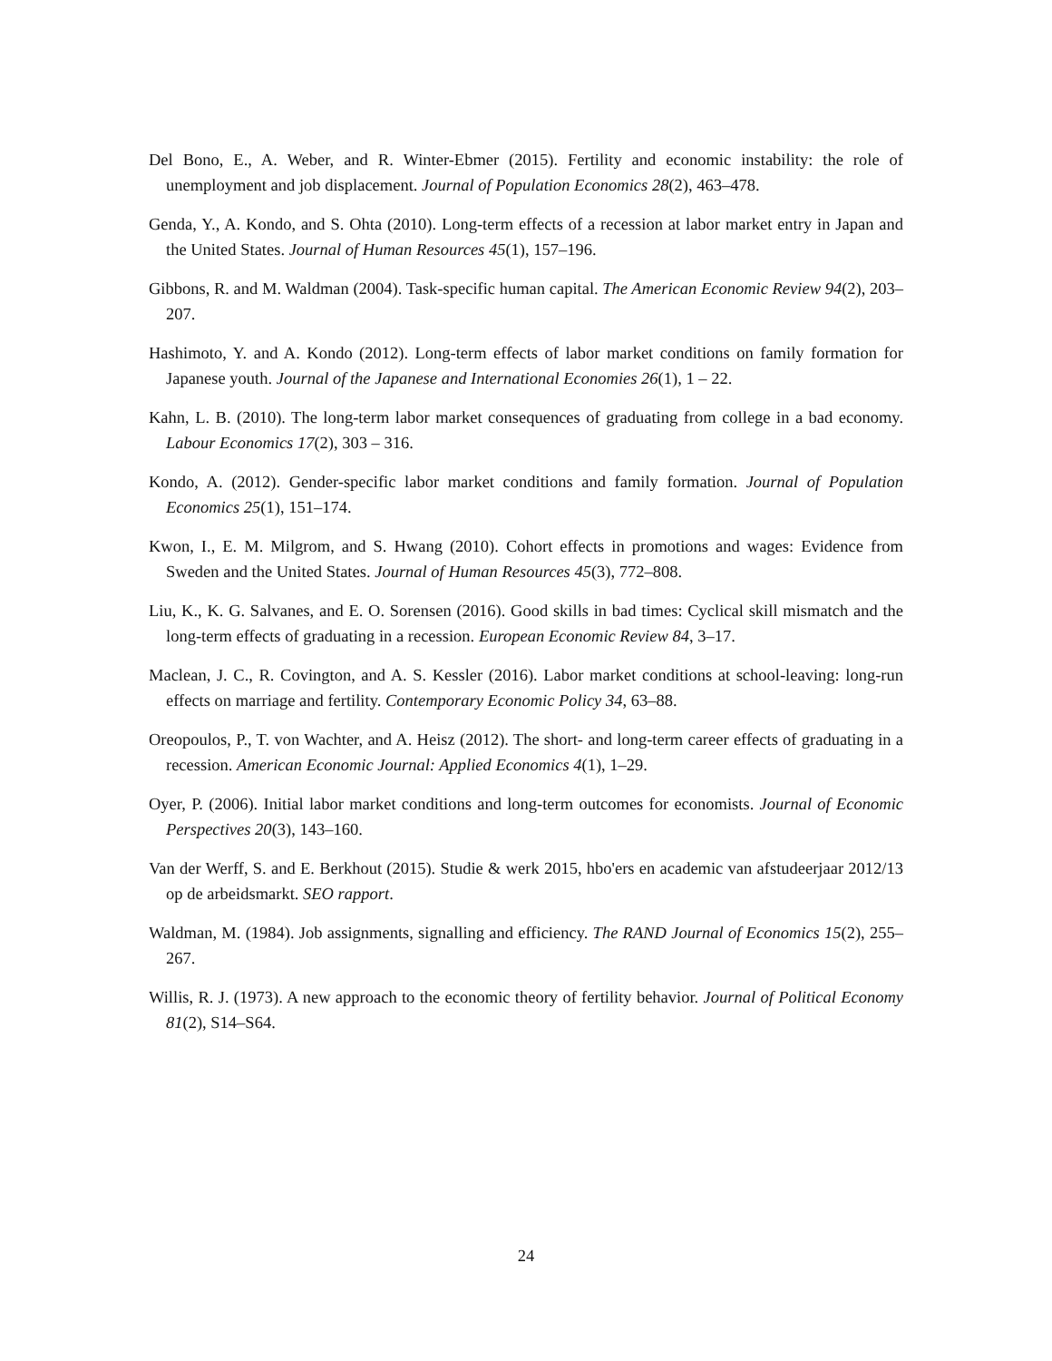Del Bono, E., A. Weber, and R. Winter-Ebmer (2015). Fertility and economic instability: the role of unemployment and job displacement. Journal of Population Economics 28(2), 463–478.
Genda, Y., A. Kondo, and S. Ohta (2010). Long-term effects of a recession at labor market entry in Japan and the United States. Journal of Human Resources 45(1), 157–196.
Gibbons, R. and M. Waldman (2004). Task-specific human capital. The American Economic Review 94(2), 203–207.
Hashimoto, Y. and A. Kondo (2012). Long-term effects of labor market conditions on family formation for Japanese youth. Journal of the Japanese and International Economies 26(1), 1 – 22.
Kahn, L. B. (2010). The long-term labor market consequences of graduating from college in a bad economy. Labour Economics 17(2), 303 – 316.
Kondo, A. (2012). Gender-specific labor market conditions and family formation. Journal of Population Economics 25(1), 151–174.
Kwon, I., E. M. Milgrom, and S. Hwang (2010). Cohort effects in promotions and wages: Evidence from Sweden and the United States. Journal of Human Resources 45(3), 772–808.
Liu, K., K. G. Salvanes, and E. O. Sorensen (2016). Good skills in bad times: Cyclical skill mismatch and the long-term effects of graduating in a recession. European Economic Review 84, 3–17.
Maclean, J. C., R. Covington, and A. S. Kessler (2016). Labor market conditions at school-leaving: long-run effects on marriage and fertility. Contemporary Economic Policy 34, 63–88.
Oreopoulos, P., T. von Wachter, and A. Heisz (2012). The short- and long-term career effects of graduating in a recession. American Economic Journal: Applied Economics 4(1), 1–29.
Oyer, P. (2006). Initial labor market conditions and long-term outcomes for economists. Journal of Economic Perspectives 20(3), 143–160.
Van der Werff, S. and E. Berkhout (2015). Studie & werk 2015, hbo'ers en academic van afstudeerjaar 2012/13 op de arbeidsmarkt. SEO rapport.
Waldman, M. (1984). Job assignments, signalling and efficiency. The RAND Journal of Economics 15(2), 255–267.
Willis, R. J. (1973). A new approach to the economic theory of fertility behavior. Journal of Political Economy 81(2), S14–S64.
24